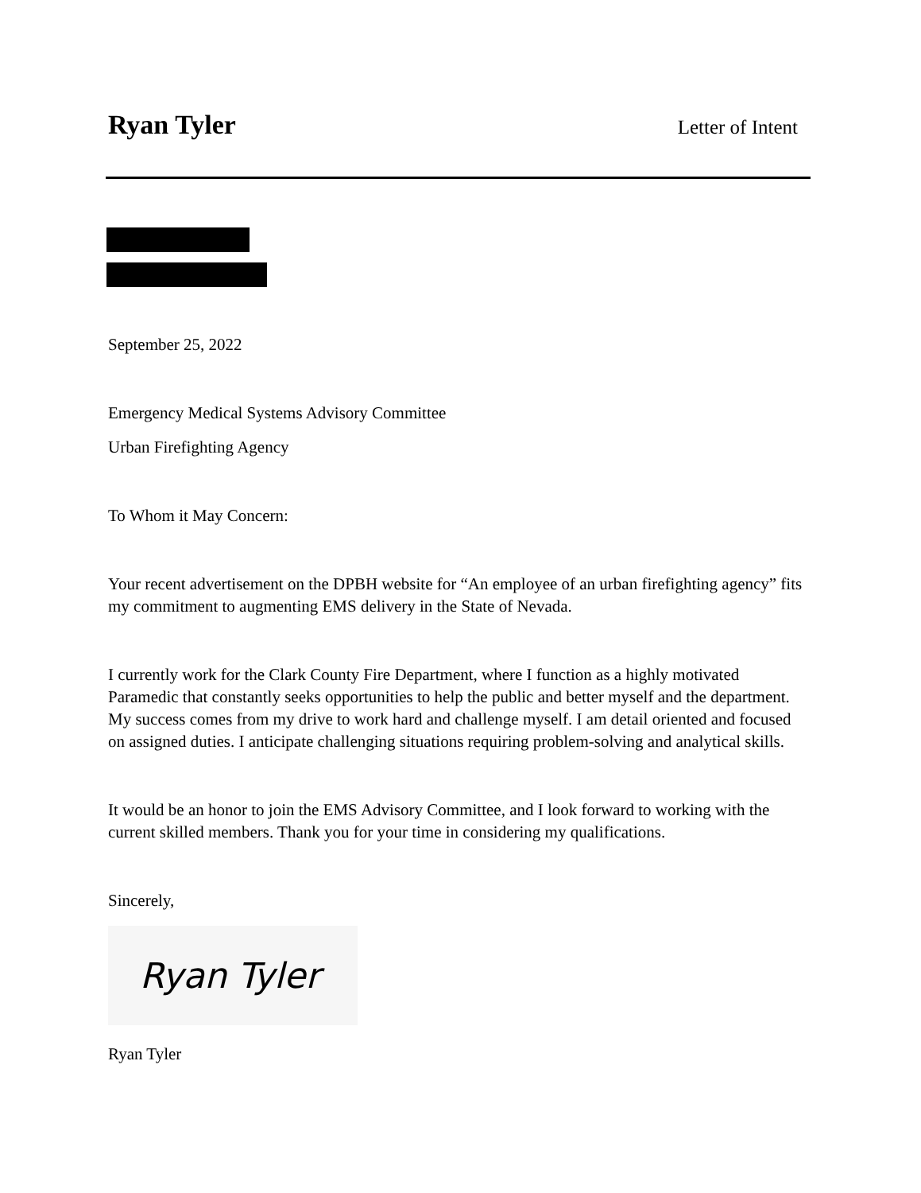Ryan Tyler Letter of Intent
September 25, 2022
Emergency Medical Systems Advisory Committee
Urban Firefighting Agency
To Whom it May Concern:
Your recent advertisement on the DPBH website for “An employee of an urban firefighting agency” fits my commitment to augmenting EMS delivery in the State of Nevada.
I currently work for the Clark County Fire Department, where I function as a highly motivated Paramedic that constantly seeks opportunities to help the public and better myself and the department. My success comes from my drive to work hard and challenge myself. I am detail oriented and focused on assigned duties. I anticipate challenging situations requiring problem-solving and analytical skills.
It would be an honor to join the EMS Advisory Committee, and I look forward to working with the current skilled members. Thank you for your time in considering my qualifications.
Sincerely,
Ryan Tyler
Ryan Tyler